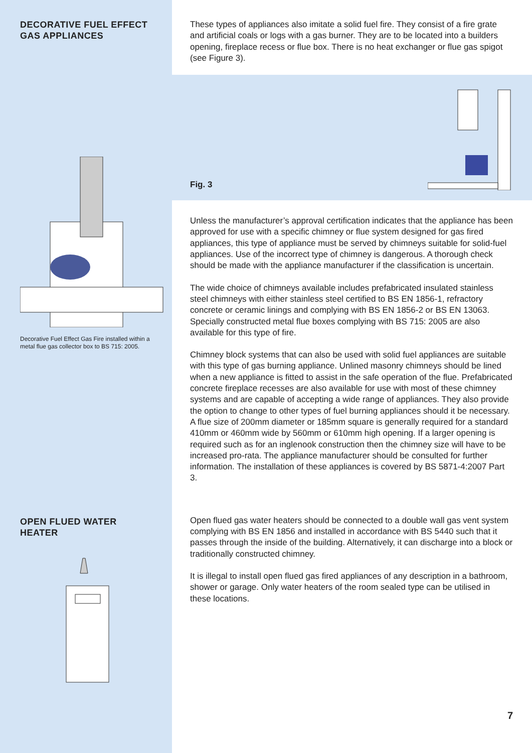DECORATIVE FUEL EFFECT GAS APPLIANCES
Decorative Fuel Effect Gas Fire installed within a metal flue gas collector box to BS 715: 2005.
OPEN FLUED WATER HEATER
These types of appliances also imitate a solid fuel fire. They consist of a fire grate and artificial coals or logs with a gas burner. They are to be located into a builders opening, fireplace recess or flue box. There is no heat exchanger or flue gas spigot (see Figure 3).
Fig. 3
Unless the manufacturer’s approval certification indicates that the appliance has been approved for use with a specific chimney or flue system designed for gas fired appliances, this type of appliance must be served by chimneys suitable for solid-fuel appliances. Use of the incorrect type of chimney is dangerous. A thorough check should be made with the appliance manufacturer if the classification is uncertain.
The wide choice of chimneys available includes prefabricated insulated stainless steel chimneys with either stainless steel certified to BS EN 1856-1, refractory concrete or ceramic linings and complying with BS EN 1856-2 or BS EN 13063. Specially constructed metal flue boxes complying with BS 715: 2005 are also available for this type of fire.
Chimney block systems that can also be used with solid fuel appliances are suitable with this type of gas burning appliance. Unlined masonry chimneys should be lined when a new appliance is fitted to assist in the safe operation of the flue. Prefabricated concrete fireplace recesses are also available for use with most of these chimney systems and are capable of accepting a wide range of appliances. They also provide the option to change to other types of fuel burning appliances should it be necessary. A flue size of 200mm diameter or 185mm square is generally required for a standard 410mm or 460mm wide by 560mm or 610mm high opening. If a larger opening is required such as for an inglenook construction then the chimney size will have to be increased pro-rata. The appliance manufacturer should be consulted for further information. The installation of these appliances is covered by BS 5871-4:2007 Part 3.
Open flued gas water heaters should be connected to a double wall gas vent system complying with BS EN 1856 and installed in accordance with BS 5440 such that it passes through the inside of the building. Alternatively, it can discharge into a block or traditionally constructed chimney.
It is illegal to install open flued gas fired appliances of any description in a bathroom, shower or garage. Only water heaters of the room sealed type can be utilised in these locations.
7